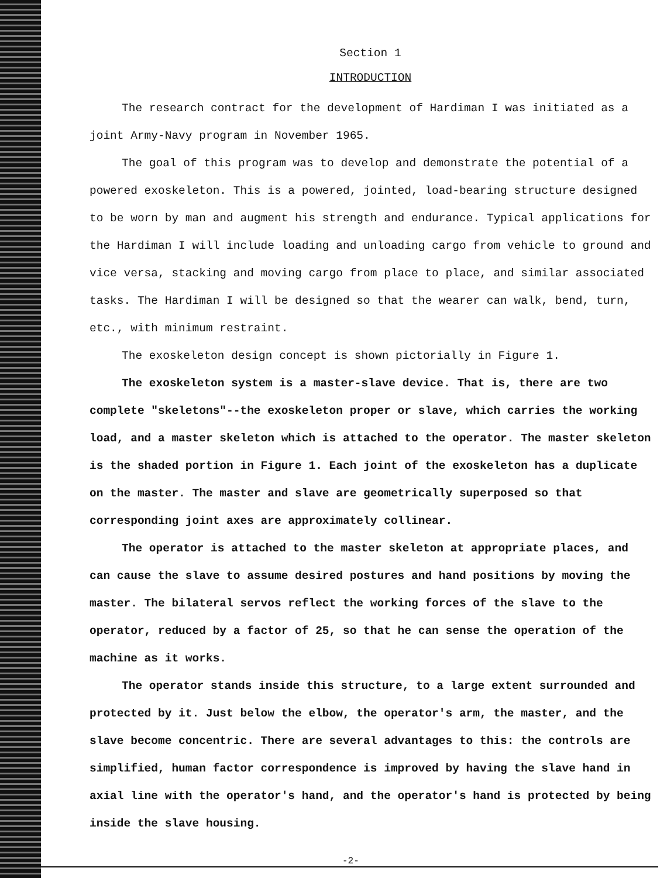Section 1
INTRODUCTION
The research contract for the development of Hardiman I was initiated as a joint Army-Navy program in November 1965.
The goal of this program was to develop and demonstrate the potential of a powered exoskeleton. This is a powered, jointed, load-bearing structure designed to be worn by man and augment his strength and endurance. Typical applications for the Hardiman I will include loading and unloading cargo from vehicle to ground and vice versa, stacking and moving cargo from place to place, and similar associated tasks. The Hardiman I will be designed so that the wearer can walk, bend, turn, etc., with minimum restraint.
The exoskeleton design concept is shown pictorially in Figure 1.
The exoskeleton system is a master-slave device. That is, there are two complete "skeletons"--the exoskeleton proper or slave, which carries the working load, and a master skeleton which is attached to the operator. The master skeleton is the shaded portion in Figure 1. Each joint of the exoskeleton has a duplicate on the master. The master and slave are geometrically superposed so that corresponding joint axes are approximately collinear.
The operator is attached to the master skeleton at appropriate places, and can cause the slave to assume desired postures and hand positions by moving the master. The bilateral servos reflect the working forces of the slave to the operator, reduced by a factor of 25, so that he can sense the operation of the machine as it works.
The operator stands inside this structure, to a large extent surrounded and protected by it. Just below the elbow, the operator's arm, the master, and the slave become concentric. There are several advantages to this: the controls are simplified, human factor correspondence is improved by having the slave hand in axial line with the operator's hand, and the operator's hand is protected by being inside the slave housing.
-2-